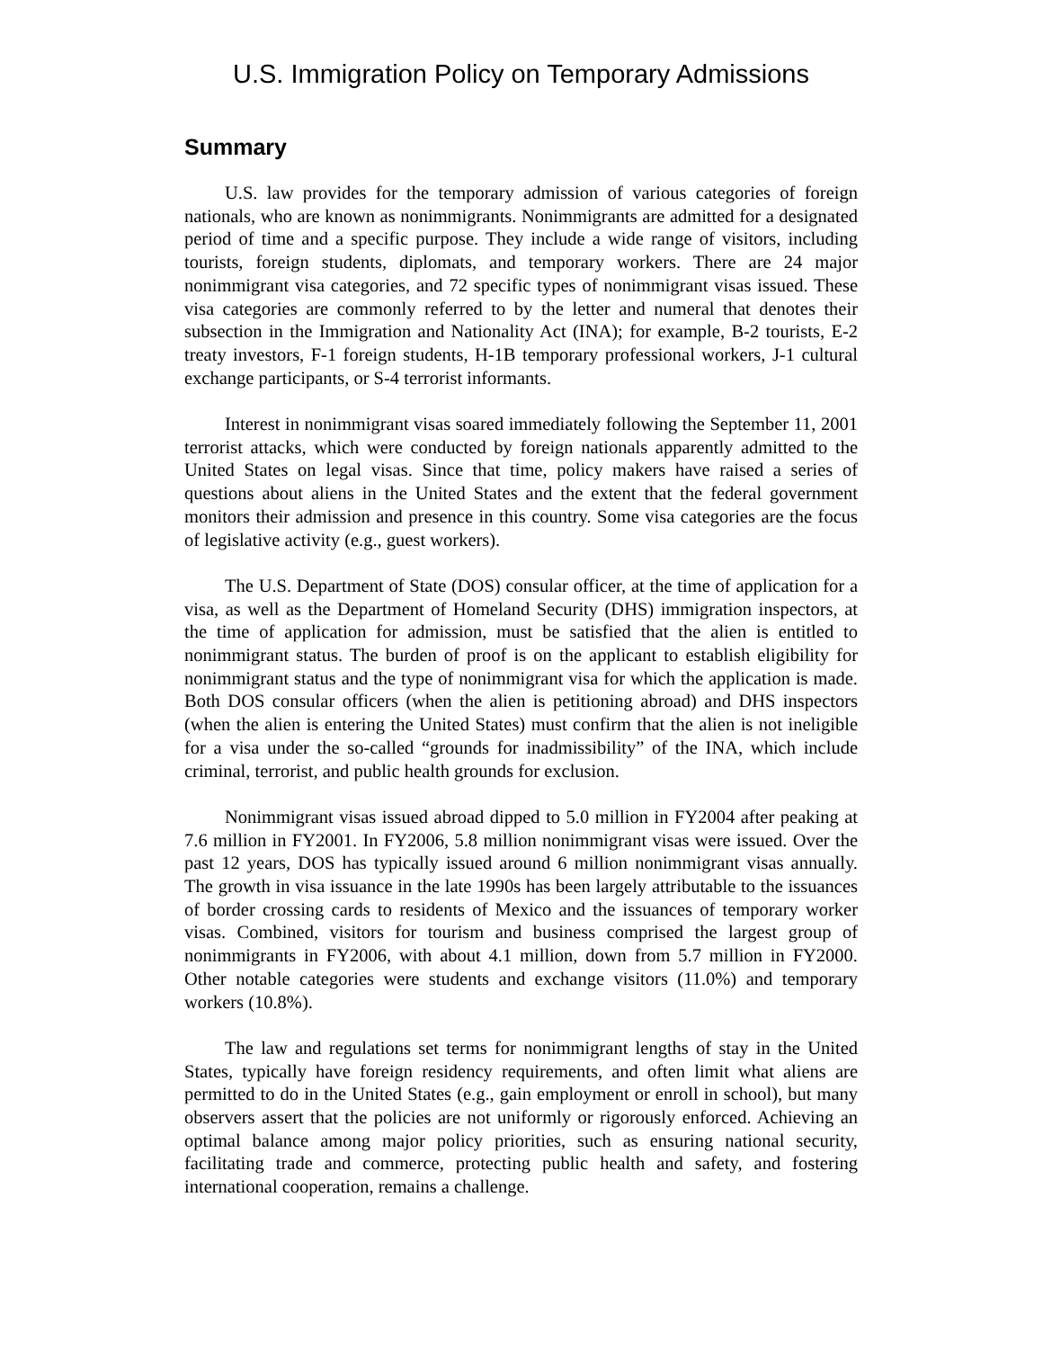U.S. Immigration Policy on Temporary Admissions
Summary
U.S. law provides for the temporary admission of various categories of foreign nationals, who are known as nonimmigrants. Nonimmigrants are admitted for a designated period of time and a specific purpose. They include a wide range of visitors, including tourists, foreign students, diplomats, and temporary workers. There are 24 major nonimmigrant visa categories, and 72 specific types of nonimmigrant visas issued. These visa categories are commonly referred to by the letter and numeral that denotes their subsection in the Immigration and Nationality Act (INA); for example, B-2 tourists, E-2 treaty investors, F-1 foreign students, H-1B temporary professional workers, J-1 cultural exchange participants, or S-4 terrorist informants.
Interest in nonimmigrant visas soared immediately following the September 11, 2001 terrorist attacks, which were conducted by foreign nationals apparently admitted to the United States on legal visas. Since that time, policy makers have raised a series of questions about aliens in the United States and the extent that the federal government monitors their admission and presence in this country. Some visa categories are the focus of legislative activity (e.g., guest workers).
The U.S. Department of State (DOS) consular officer, at the time of application for a visa, as well as the Department of Homeland Security (DHS) immigration inspectors, at the time of application for admission, must be satisfied that the alien is entitled to nonimmigrant status. The burden of proof is on the applicant to establish eligibility for nonimmigrant status and the type of nonimmigrant visa for which the application is made. Both DOS consular officers (when the alien is petitioning abroad) and DHS inspectors (when the alien is entering the United States) must confirm that the alien is not ineligible for a visa under the so-called “grounds for inadmissibility” of the INA, which include criminal, terrorist, and public health grounds for exclusion.
Nonimmigrant visas issued abroad dipped to 5.0 million in FY2004 after peaking at 7.6 million in FY2001. In FY2006, 5.8 million nonimmigrant visas were issued. Over the past 12 years, DOS has typically issued around 6 million nonimmigrant visas annually. The growth in visa issuance in the late 1990s has been largely attributable to the issuances of border crossing cards to residents of Mexico and the issuances of temporary worker visas. Combined, visitors for tourism and business comprised the largest group of nonimmigrants in FY2006, with about 4.1 million, down from 5.7 million in FY2000. Other notable categories were students and exchange visitors (11.0%) and temporary workers (10.8%).
The law and regulations set terms for nonimmigrant lengths of stay in the United States, typically have foreign residency requirements, and often limit what aliens are permitted to do in the United States (e.g., gain employment or enroll in school), but many observers assert that the policies are not uniformly or rigorously enforced. Achieving an optimal balance among major policy priorities, such as ensuring national security, facilitating trade and commerce, protecting public health and safety, and fostering international cooperation, remains a challenge.